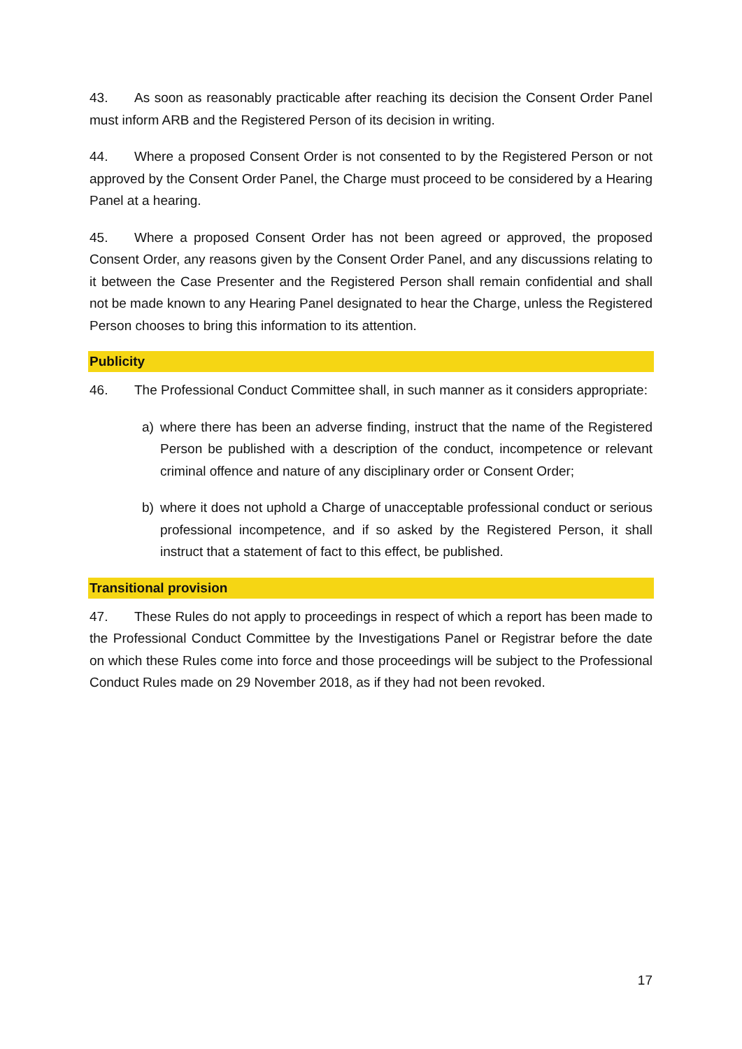43. As soon as reasonably practicable after reaching its decision the Consent Order Panel must inform ARB and the Registered Person of its decision in writing.
44. Where a proposed Consent Order is not consented to by the Registered Person or not approved by the Consent Order Panel, the Charge must proceed to be considered by a Hearing Panel at a hearing.
45. Where a proposed Consent Order has not been agreed or approved, the proposed Consent Order, any reasons given by the Consent Order Panel, and any discussions relating to it between the Case Presenter and the Registered Person shall remain confidential and shall not be made known to any Hearing Panel designated to hear the Charge, unless the Registered Person chooses to bring this information to its attention.
Publicity
46. The Professional Conduct Committee shall, in such manner as it considers appropriate:
a) where there has been an adverse finding, instruct that the name of the Registered Person be published with a description of the conduct, incompetence or relevant criminal offence and nature of any disciplinary order or Consent Order;
b) where it does not uphold a Charge of unacceptable professional conduct or serious professional incompetence, and if so asked by the Registered Person, it shall instruct that a statement of fact to this effect, be published.
Transitional provision
47. These Rules do not apply to proceedings in respect of which a report has been made to the Professional Conduct Committee by the Investigations Panel or Registrar before the date on which these Rules come into force and those proceedings will be subject to the Professional Conduct Rules made on 29 November 2018, as if they had not been revoked.
17